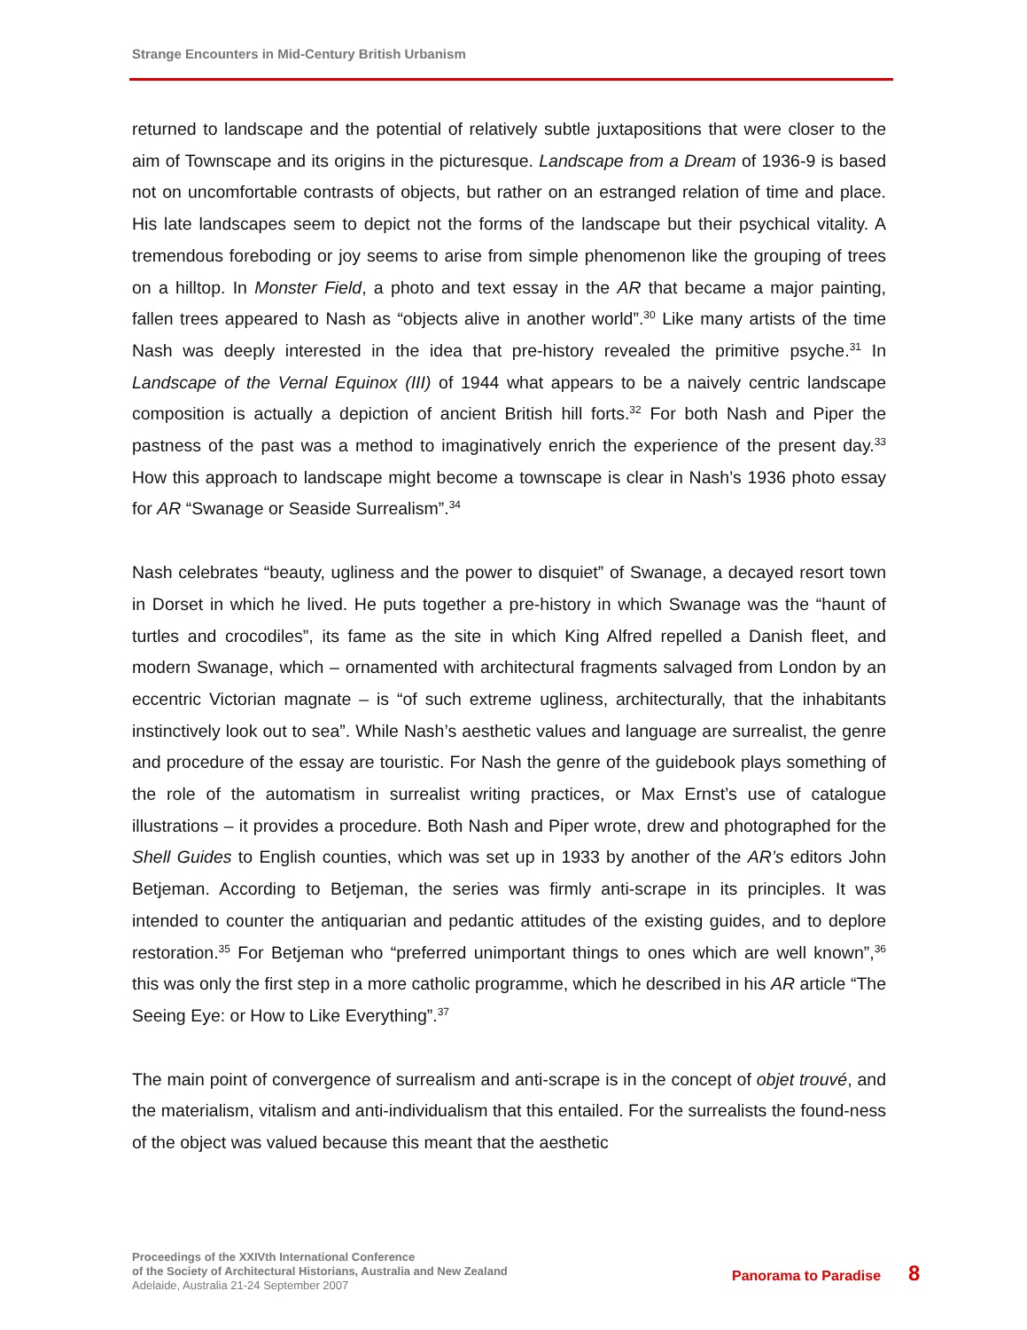Strange Encounters in Mid-Century British Urbanism
returned to landscape and the potential of relatively subtle juxtapositions that were closer to the aim of Townscape and its origins in the picturesque. Landscape from a Dream of 1936-9 is based not on uncomfortable contrasts of objects, but rather on an estranged relation of time and place. His late landscapes seem to depict not the forms of the landscape but their psychical vitality. A tremendous foreboding or joy seems to arise from simple phenomenon like the grouping of trees on a hilltop. In Monster Field, a photo and text essay in the AR that became a major painting, fallen trees appeared to Nash as “objects alive in another world”.<sup>30</sup> Like many artists of the time Nash was deeply interested in the idea that pre-history revealed the primitive psyche.<sup>31</sup> In Landscape of the Vernal Equinox (III) of 1944 what appears to be a naively centric landscape composition is actually a depiction of ancient British hill forts.<sup>32</sup> For both Nash and Piper the pastness of the past was a method to imaginatively enrich the experience of the present day.<sup>33</sup> How this approach to landscape might become a townscape is clear in Nash’s 1936 photo essay for AR “Swanage or Seaside Surrealism”.<sup>34</sup>
Nash celebrates “beauty, ugliness and the power to disquiet” of Swanage, a decayed resort town in Dorset in which he lived. He puts together a pre-history in which Swanage was the “haunt of turtles and crocodiles”, its fame as the site in which King Alfred repelled a Danish fleet, and modern Swanage, which – ornamented with architectural fragments salvaged from London by an eccentric Victorian magnate – is “of such extreme ugliness, architecturally, that the inhabitants instinctively look out to sea”. While Nash’s aesthetic values and language are surrealist, the genre and procedure of the essay are touristic. For Nash the genre of the guidebook plays something of the role of the automatism in surrealist writing practices, or Max Ernst’s use of catalogue illustrations – it provides a procedure. Both Nash and Piper wrote, drew and photographed for the Shell Guides to English counties, which was set up in 1933 by another of the AR’s editors John Betjeman. According to Betjeman, the series was firmly anti-scrape in its principles. It was intended to counter the antiquarian and pedantic attitudes of the existing guides, and to deplore restoration.<sup>35</sup> For Betjeman who “preferred unimportant things to ones which are well known”,<sup>36</sup> this was only the first step in a more catholic programme, which he described in his AR article “The Seeing Eye: or How to Like Everything”.<sup>37</sup>
The main point of convergence of surrealism and anti-scrape is in the concept of objet trouvé, and the materialism, vitalism and anti-individualism that this entailed. For the surrealists the found-ness of the object was valued because this meant that the aesthetic
Proceedings of the XXIVth International Conference
of the Society of Architectural Historians, Australia and New Zealand
Adelaide, Australia 21-24 September 2007
Panorama to Paradise 8